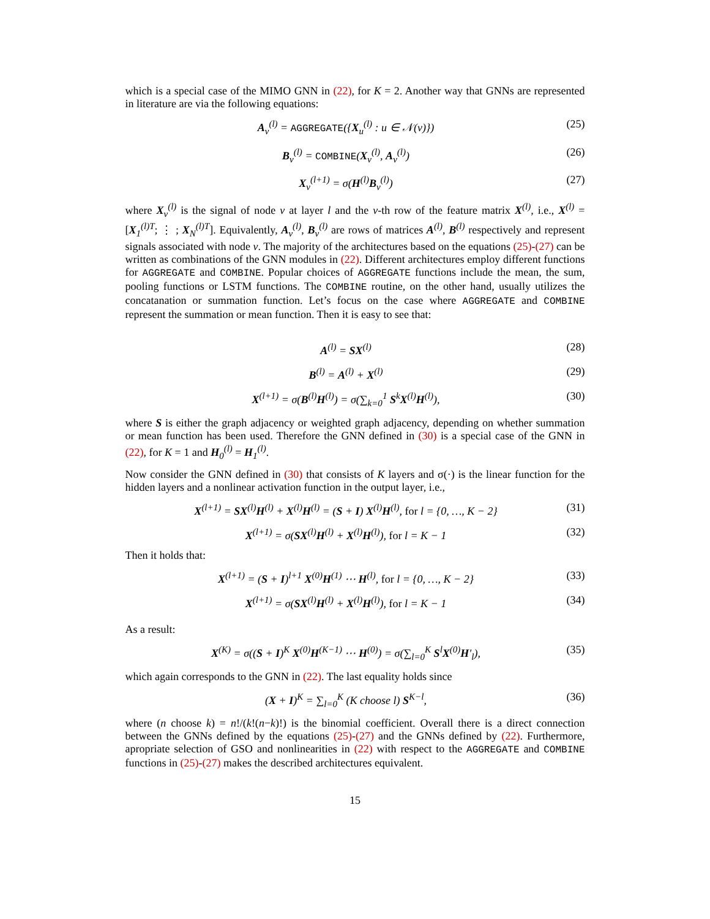which is a special case of the MIMO GNN in (22), for K = 2. Another way that GNNs are represented in literature are via the following equations:
A<sub>v</sub><sup>(l)</sup> = AGGREGATE({X<sub>u</sub><sup>(l)</sup> : u ∈ 𝒩(v)}) (25)
B<sub>v</sub><sup>(l)</sup> = COMBINE(X<sub>v</sub><sup>(l)</sup>, A<sub>v</sub><sup>(l)</sup>) (26)
X<sub>v</sub><sup>(l+1)</sup> = σ(H<sup>(l)</sup>B<sub>v</sub><sup>(l)</sup>) (27)
where X<sub>v</sub><sup>(l)</sup> is the signal of node v at layer l and the v-th row of the feature matrix X<sup>(l)</sup>, i.e., X<sup>(l)</sup> = [X<sub>1</sub><sup>(l)T</sup>; ⋮ ; X<sub>N</sub><sup>(l)T</sup>]. Equivalently, A<sub>v</sub><sup>(l)</sup>, B<sub>v</sub><sup>(l)</sup> are rows of matrices A<sup>(l)</sup>, B<sup>(l)</sup> respectively and represent signals associated with node v. The majority of the architectures based on the equations (25)-(27) can be written as combinations of the GNN modules in (22). Different architectures employ different functions for AGGREGATE and COMBINE. Popular choices of AGGREGATE functions include the mean, the sum, pooling functions or LSTM functions. The COMBINE routine, on the other hand, usually utilizes the concatanation or summation function. Let’s focus on the case where AGGREGATE and COMBINE represent the summation or mean function. Then it is easy to see that:
A<sup>(l)</sup> = SX<sup>(l)</sup> (28)
B<sup>(l)</sup> = A<sup>(l)</sup> + X<sup>(l)</sup> (29)
X<sup>(l+1)</sup> = σ(B<sup>(l)</sup>H<sup>(l)</sup>) = σ(∑<sub>k=0</sub><sup>1</sup> S<sup>k</sup>X<sup>(l)</sup>H<sup>(l)</sup>), (30)
where S is either the graph adjacency or weighted graph adjacency, depending on whether summation or mean function has been used. Therefore the GNN defined in (30) is a special case of the GNN in (22), for K = 1 and H<sub>0</sub><sup>(l)</sup> = H<sub>1</sub><sup>(l)</sup>.
Now consider the GNN defined in (30) that consists of K layers and σ(·) is the linear function for the hidden layers and a nonlinear activation function in the output layer, i.e.,
X<sup>(l+1)</sup> = SX<sup>(l)</sup>H<sup>(l)</sup> + X<sup>(l)</sup>H<sup>(l)</sup> = (S + I) X<sup>(l)</sup>H<sup>(l)</sup>, for l = {0, …, K − 2} (31)
X<sup>(l+1)</sup> = σ(SX<sup>(l)</sup>H<sup>(l)</sup> + X<sup>(l)</sup>H<sup>(l)</sup>), for l = K − 1 (32)
Then it holds that:
X<sup>(l+1)</sup> = (S + I)<sup>l+1</sup> X<sup>(0)</sup>H<sup>(1)</sup> ⋯ H<sup>(l)</sup>, for l = {0, …, K − 2} (33)
X<sup>(l+1)</sup> = σ(SX<sup>(l)</sup>H<sup>(l)</sup> + X<sup>(l)</sup>H<sup>(l)</sup>), for l = K − 1 (34)
As a result:
X<sup>(K)</sup> = σ((S + I)<sup>K</sup> X<sup>(0)</sup>H<sup>(K−1)</sup> ⋯ H<sup>(0)</sup>) = σ(∑<sub>l=0</sub><sup>K</sup> S<sup>l</sup>X<sup>(0)</sup>H′<sub>l</sub>), (35)
which again corresponds to the GNN in (22). The last equality holds since
(X + I)<sup>K</sup> = ∑<sub>l=0</sub><sup>K</sup> (K choose l) S<sup>K−l</sup>, (36)
where (n choose k) = n!/(k!(n−k)!) is the binomial coefficient. Overall there is a direct connection between the GNNs defined by the equations (25)-(27) and the GNNs defined by (22). Furthermore, apropriate selection of GSO and nonlinearities in (22) with respect to the AGGREGATE and COMBINE functions in (25)-(27) makes the described architectures equivalent.
15